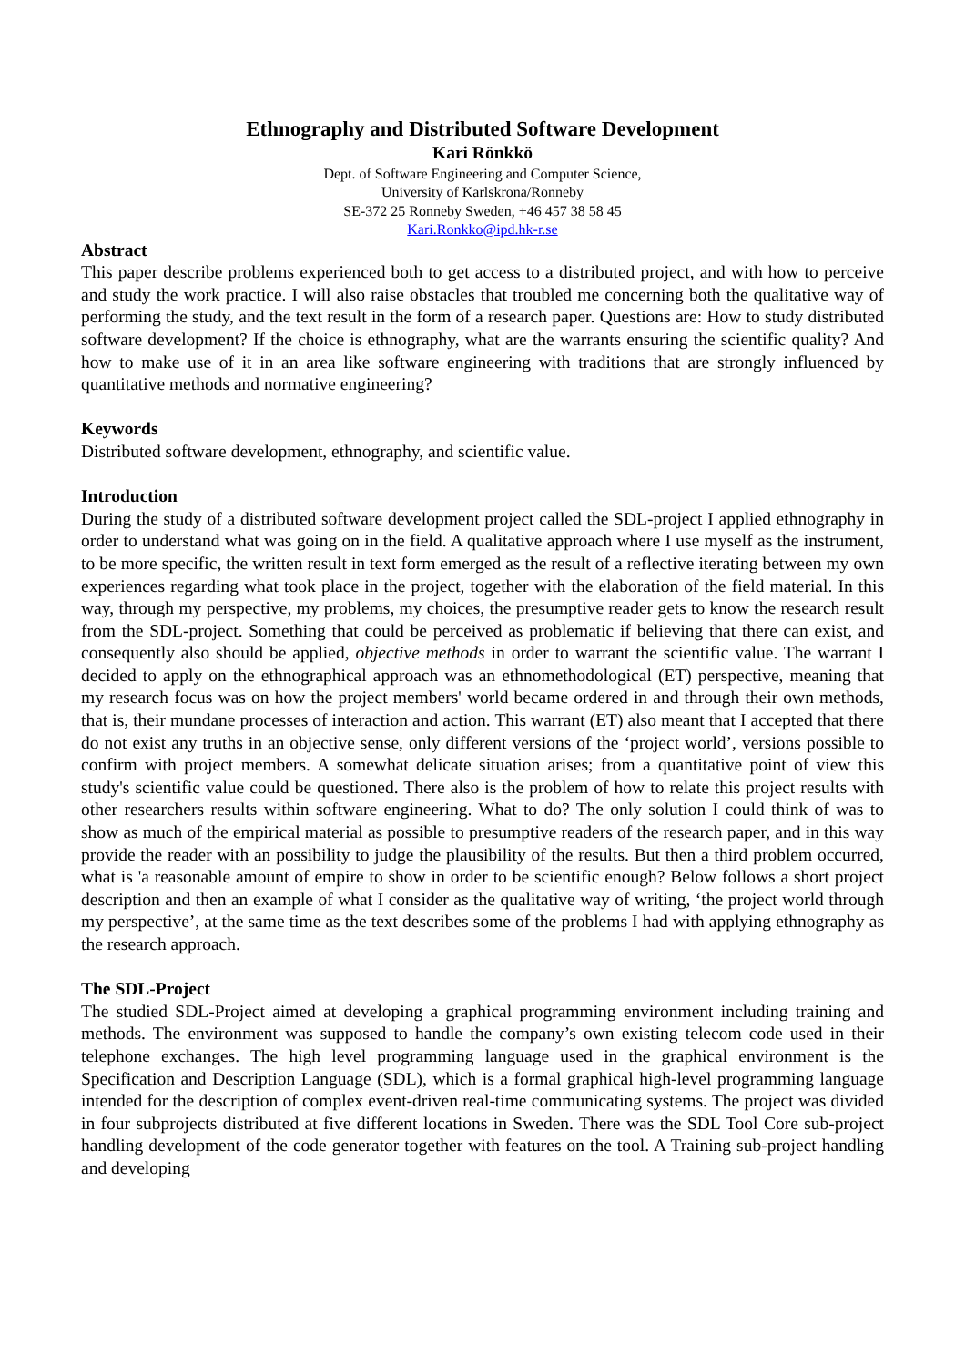Ethnography and Distributed Software Development
Kari Rönkkö
Dept. of Software Engineering and Computer Science,
University of Karlskrona/Ronneby
SE-372 25 Ronneby Sweden, +46 457 38 58 45
Kari.Ronkko@ipd.hk-r.se
Abstract
This paper describe problems experienced both to get access to a distributed project, and with how to perceive and study the work practice. I will also raise obstacles that troubled me concerning both the qualitative way of performing the study, and the text result in the form of a research paper. Questions are: How to study distributed software development? If the choice is ethnography, what are the warrants ensuring the scientific quality? And how to make use of it in an area like software engineering with traditions that are strongly influenced by quantitative methods and normative engineering?
Keywords
Distributed software development, ethnography, and scientific value.
Introduction
During the study of a distributed software development project called the SDL-project I applied ethnography in order to understand what was going on in the field. A qualitative approach where I use myself as the instrument, to be more specific, the written result in text form emerged as the result of a reflective iterating between my own experiences regarding what took place in the project, together with the elaboration of the field material. In this way, through my perspective, my problems, my choices, the presumptive reader gets to know the research result from the SDL-project. Something that could be perceived as problematic if believing that there can exist, and consequently also should be applied, objective methods in order to warrant the scientific value. The warrant I decided to apply on the ethnographical approach was an ethnomethodological (ET) perspective, meaning that my research focus was on how the project members' world became ordered in and through their own methods, that is, their mundane processes of interaction and action. This warrant (ET) also meant that I accepted that there do not exist any truths in an objective sense, only different versions of the ‘project world’, versions possible to confirm with project members. A somewhat delicate situation arises; from a quantitative point of view this study's scientific value could be questioned. There also is the problem of how to relate this project results with other researchers results within software engineering. What to do? The only solution I could think of was to show as much of the empirical material as possible to presumptive readers of the research paper, and in this way provide the reader with an possibility to judge the plausibility of the results. But then a third problem occurred, what is 'a reasonable amount of empire to show in order to be scientific enough? Below follows a short project description and then an example of what I consider as the qualitative way of writing, ‘the project world through my perspective’, at the same time as the text describes some of the problems I had with applying ethnography as the research approach.
The SDL-Project
The studied SDL-Project aimed at developing a graphical programming environment including training and methods. The environment was supposed to handle the company’s own existing telecom code used in their telephone exchanges. The high level programming language used in the graphical environment is the Specification and Description Language (SDL), which is a formal graphical high-level programming language intended for the description of complex event-driven real-time communicating systems. The project was divided in four subprojects distributed at five different locations in Sweden. There was the SDL Tool Core sub-project handling development of the code generator together with features on the tool. A Training sub-project handling and developing